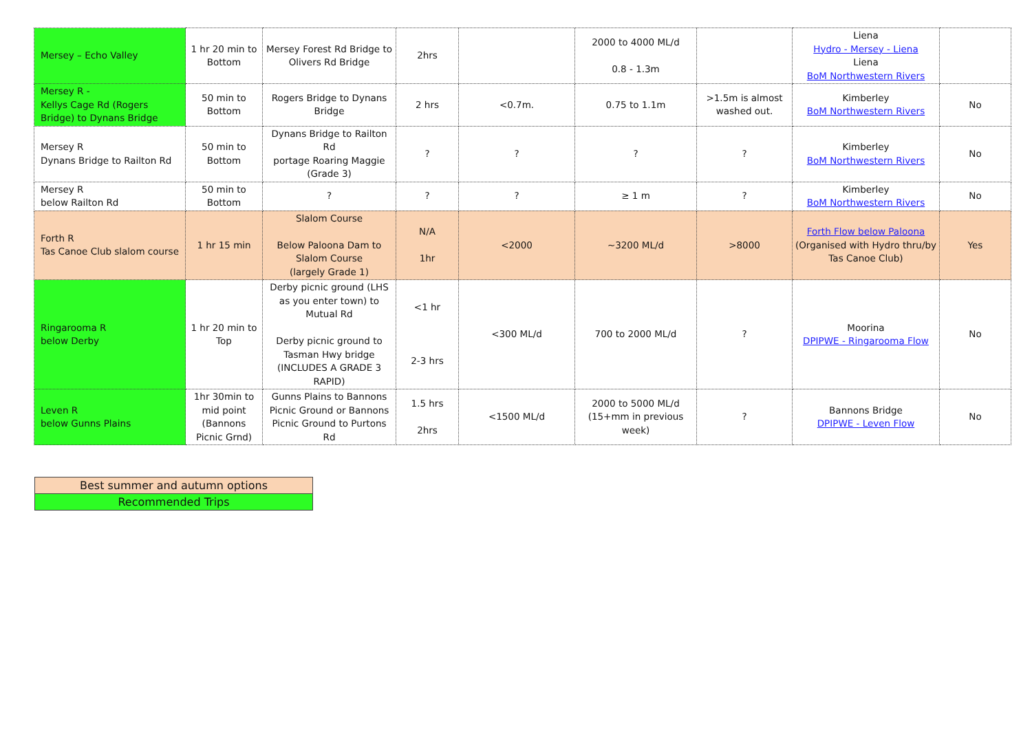| Mersey – Echo Valley | 1 hr 20 min to Bottom | Mersey Forest Rd Bridge to Olivers Rd Bridge | 2hrs | | 2000 to 4000 ML/d 0.8 - 1.3m | | Liena Hydro - Mersey - Liena Liena BoM Northwestern Rivers | |
| Mersey R - Kellys Cage Rd (Rogers Bridge) to Dynans Bridge | 50 min to Bottom | Rogers Bridge to Dynans Bridge | 2 hrs | <0.7m. | 0.75 to 1.1m | >1.5m is almost washed out. | Kimberley BoM Northwestern Rivers | No |
| Mersey R Dynans Bridge to Railton Rd | 50 min to Bottom | Dynans Bridge to Railton Rd portage Roaring Maggie (Grade 3) | ? | ? | ? | ? | Kimberley BoM Northwestern Rivers | No |
| Mersey R below Railton Rd | 50 min to Bottom | ? | ? | ? | ≥ 1 m | ? | Kimberley BoM Northwestern Rivers | No |
| Forth R Tas Canoe Club slalom course | 1 hr 15 min | Slalom Course Below Paloona Dam to Slalom Course (largely Grade 1) | N/A 1hr | <2000 | ~3200 ML/d | >8000 | Forth Flow below Paloona (Organised with Hydro thru/by Tas Canoe Club) | Yes |
| Ringarooma R below Derby | 1 hr 20 min to Top | Derby picnic ground (LHS as you enter town) to Mutual Rd Derby picnic ground to Tasman Hwy bridge (INCLUDES A GRADE 3 RAPID) | <1 hr 2-3 hrs | <300 ML/d | 700 to 2000 ML/d | ? | Moorina DPIPWE - Ringarooma Flow | No |
| Leven R below Gunns Plains | 1hr 30min to mid point (Bannons Picnic Grnd) | Gunns Plains to Bannons Picnic Ground or Bannons Picnic Ground to Purtons Rd | 1.5 hrs 2hrs | <1500 ML/d | 2000 to 5000 ML/d (15+mm in previous week) | ? | Bannons Bridge DPIPWE - Leven Flow | No |
| Best summer and autumn options |
| Recommended Trips |